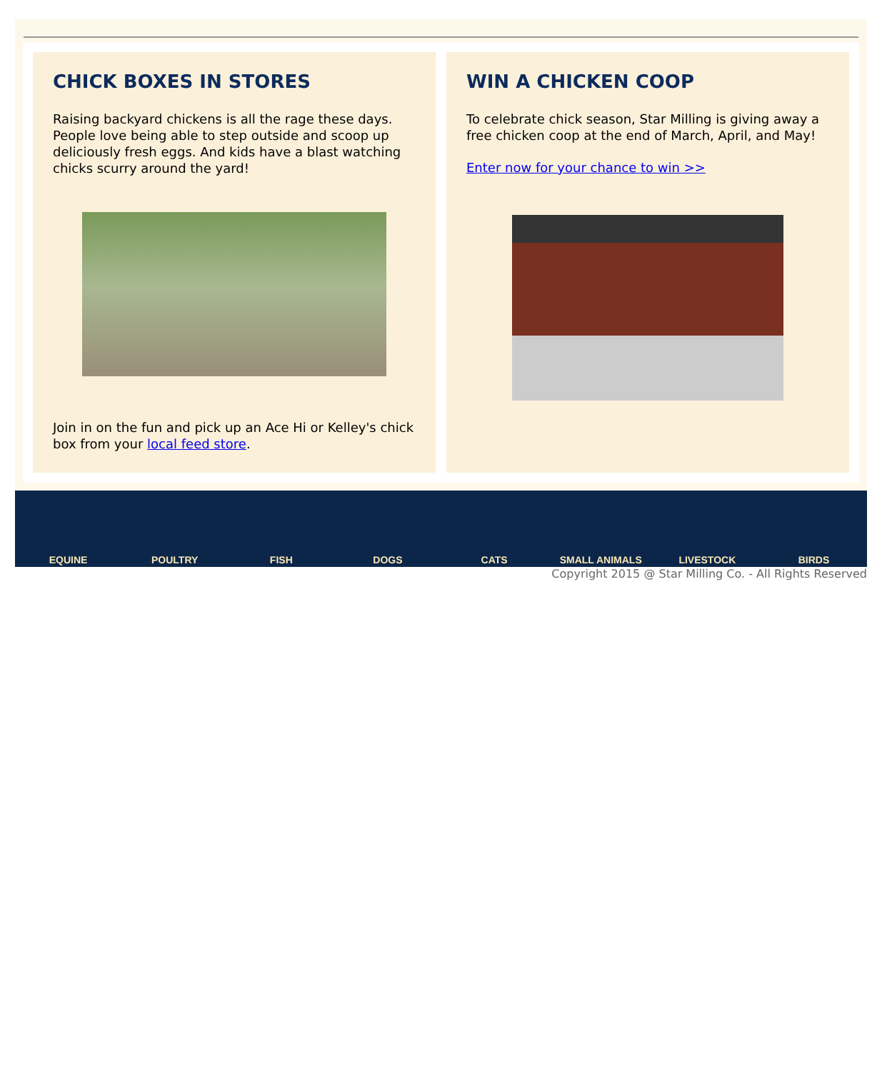CHICK BOXES IN STORES
Raising backyard chickens is all the rage these days. People love being able to step outside and scoop up deliciously fresh eggs. And kids have a blast watching chicks scurry around the yard!
Join in on the fun and pick up an Ace Hi or Kelley's chick box from your local feed store.
WIN A CHICKEN COOP
To celebrate chick season, Star Milling is giving away a free chicken coop at the end of March, April, and May!
Enter now for your chance to win >>
EQUINE POULTRY FISH DOGS CATS SMALL ANIMALS LIVESTOCK BIRDS
Copyright 2015 @ Star Milling Co. - All Rights Reserved